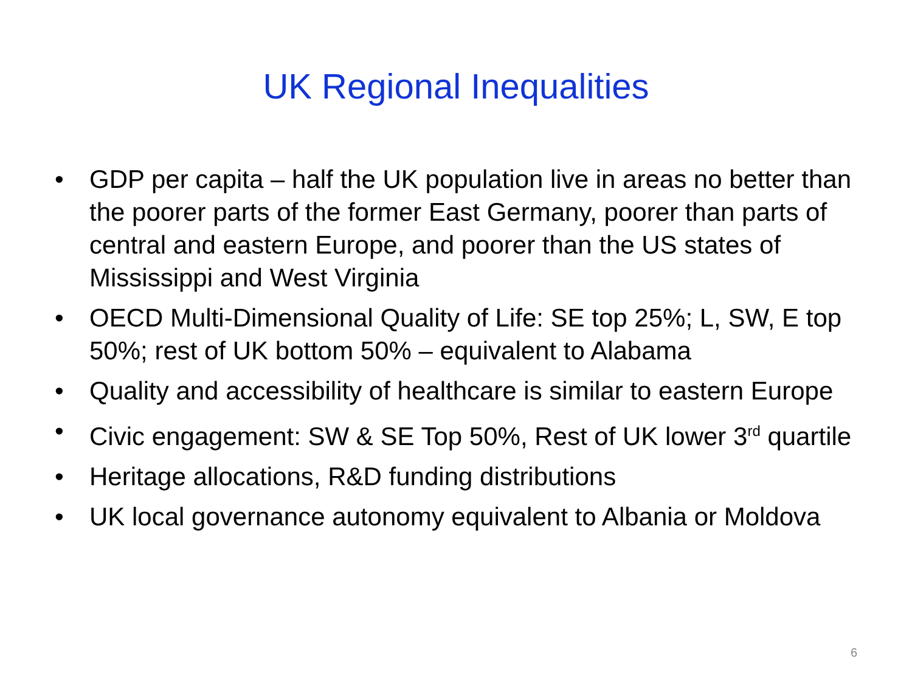UK Regional Inequalities
• GDP per capita – half the UK population live in areas no better than the poorer parts of the former East Germany, poorer than parts of central and eastern Europe, and poorer than the US states of Mississippi and West Virginia
• OECD Multi-Dimensional Quality of Life: SE top 25%; L, SW, E top 50%; rest of UK bottom 50% – equivalent to Alabama
• Quality and accessibility of healthcare is similar to eastern Europe
• Civic engagement: SW & SE Top 50%, Rest of UK lower 3<sup>rd</sup> quartile
• Heritage allocations, R&D funding distributions
• UK local governance autonomy equivalent to Albania or Moldova
6